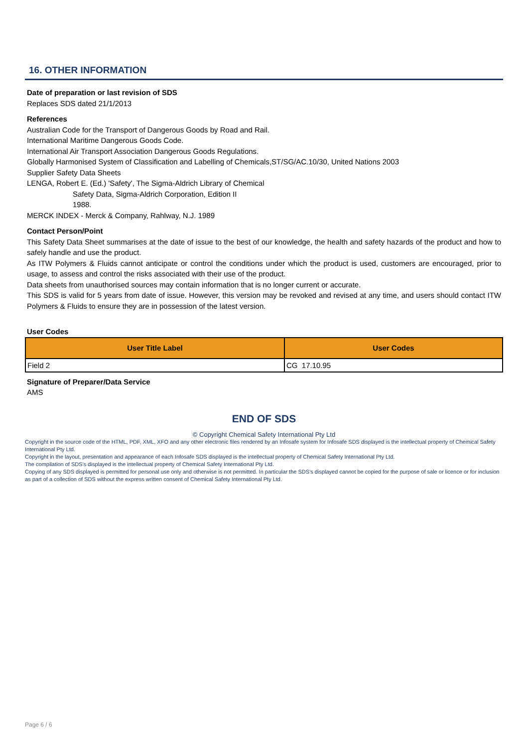16. OTHER INFORMATION
Date of preparation or last revision of SDS
Replaces SDS dated 21/1/2013
References
Australian Code for the Transport of Dangerous Goods by Road and Rail.
International Maritime Dangerous Goods Code.
International Air Transport Association Dangerous Goods Regulations.
Globally Harmonised System of Classification and Labelling of Chemicals,ST/SG/AC.10/30, United Nations 2003
Supplier Safety Data Sheets
LENGA, Robert E. (Ed.) 'Safety', The Sigma-Aldrich Library of Chemical
Safety Data, Sigma-Aldrich Corporation, Edition II
1988.
MERCK INDEX - Merck & Company, Rahlway, N.J. 1989
Contact Person/Point
This Safety Data Sheet summarises at the date of issue to the best of our knowledge, the health and safety hazards of the product and how to safely handle and use the product.
As ITW Polymers & Fluids cannot anticipate or control the conditions under which the product is used, customers are encouraged, prior to usage, to assess and control the risks associated with their use of the product.
Data sheets from unauthorised sources may contain information that is no longer current or accurate.
This SDS is valid for 5 years from date of issue. However, this version may be revoked and revised at any time, and users should contact ITW Polymers & Fluids to ensure they are in possession of the latest version.
User Codes
| User Title Label | User Codes |
| --- | --- |
| Field 2 | CG 17.10.95 |
Signature of Preparer/Data Service
AMS
END OF SDS
© Copyright Chemical Safety International Pty Ltd
Copyright in the source code of the HTML, PDF, XML, XFO and any other electronic files rendered by an Infosafe system for Infosafe SDS displayed is the intellectual property of Chemical Safety International Pty Ltd.
Copyright in the layout, presentation and appearance of each Infosafe SDS displayed is the intellectual property of Chemical Safety International Pty Ltd.
The compilation of SDS’s displayed is the intellectual property of Chemical Safety International Pty Ltd.
Copying of any SDS displayed is permitted for personal use only and otherwise is not permitted. In particular the SDS’s displayed cannot be copied for the purpose of sale or licence or for inclusion as part of a collection of SDS without the express written consent of Chemical Safety International Pty Ltd.
Page 6 / 6